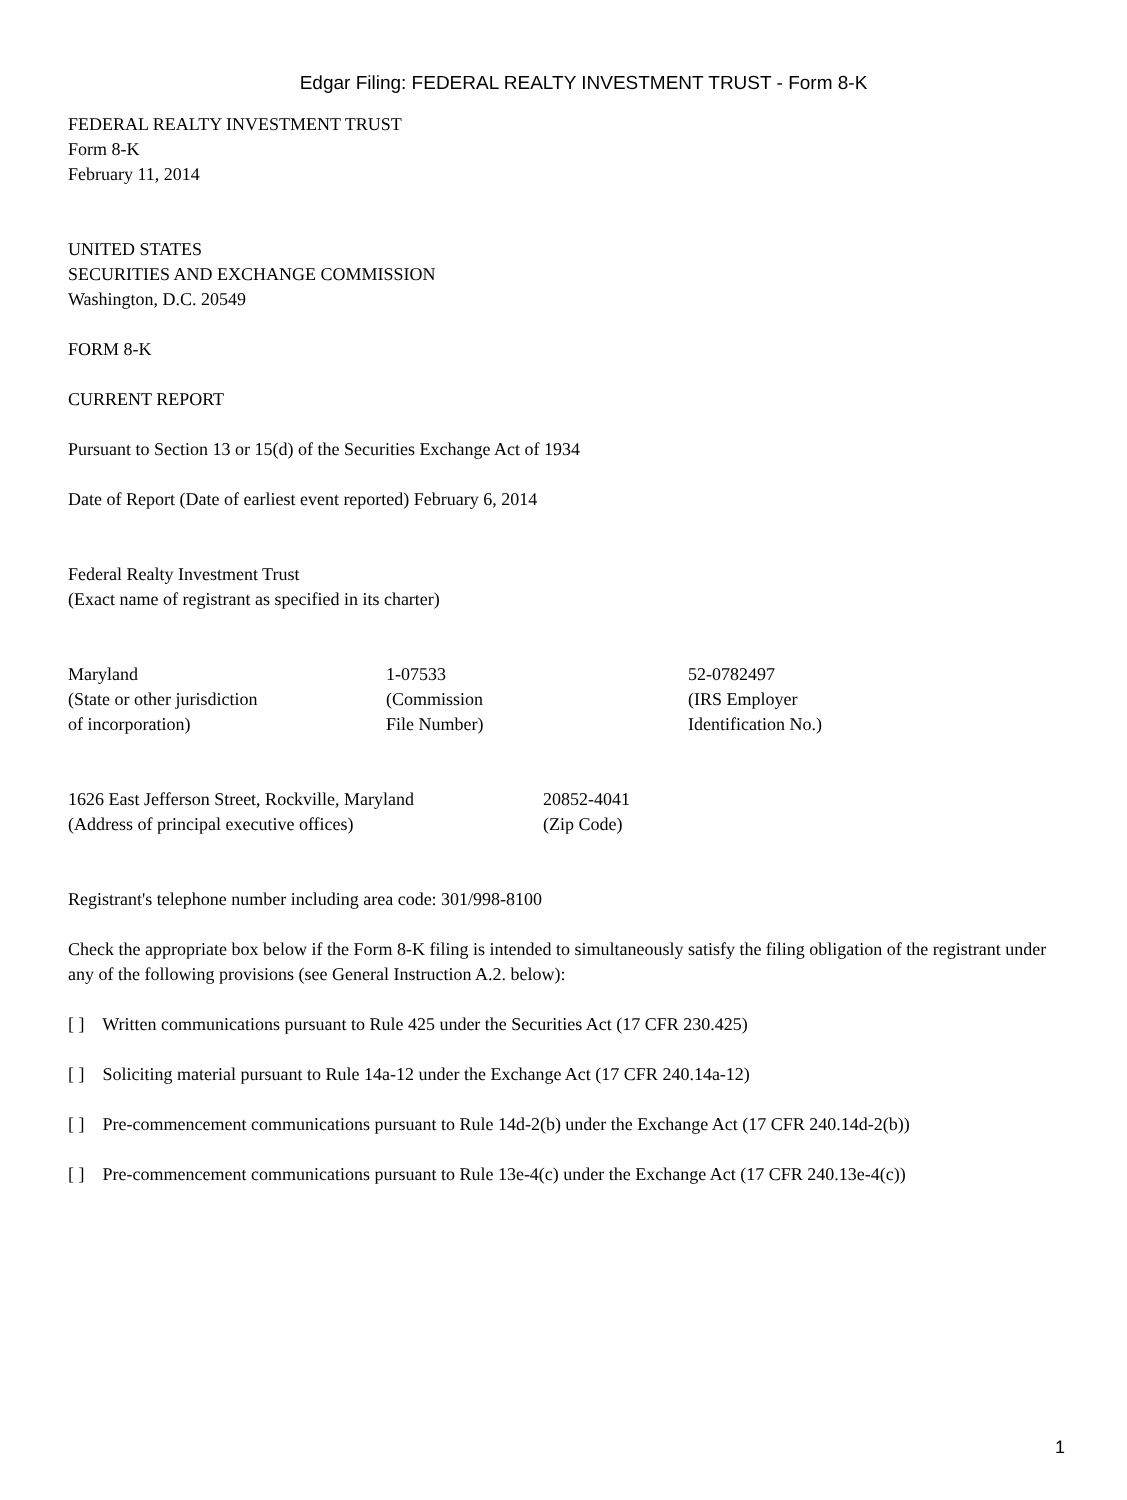Edgar Filing: FEDERAL REALTY INVESTMENT TRUST - Form 8-K
FEDERAL REALTY INVESTMENT TRUST
Form 8-K
February 11, 2014
UNITED STATES
SECURITIES AND EXCHANGE COMMISSION
Washington, D.C. 20549
FORM 8-K
CURRENT REPORT
Pursuant to Section 13 or 15(d) of the Securities Exchange Act of 1934
Date of Report (Date of earliest event reported) February 6, 2014
Federal Realty Investment Trust
(Exact name of registrant as specified in its charter)
| Maryland (State or other jurisdiction of incorporation) | 1-07533 (Commission File Number) | 52-0782497 (IRS Employer Identification No.) |
| 1626 East Jefferson Street, Rockville, Maryland (Address of principal executive offices) | 20852-4041 (Zip Code) |
Registrant's telephone number including area code: 301/998-8100
Check the appropriate box below if the Form 8-K filing is intended to simultaneously satisfy the filing obligation of the registrant under any of the following provisions (see General Instruction A.2. below):
[ ] Written communications pursuant to Rule 425 under the Securities Act (17 CFR 230.425)
[ ] Soliciting material pursuant to Rule 14a-12 under the Exchange Act (17 CFR 240.14a-12)
[ ] Pre-commencement communications pursuant to Rule 14d-2(b) under the Exchange Act (17 CFR 240.14d-2(b))
[ ] Pre-commencement communications pursuant to Rule 13e-4(c) under the Exchange Act (17 CFR 240.13e-4(c))
1